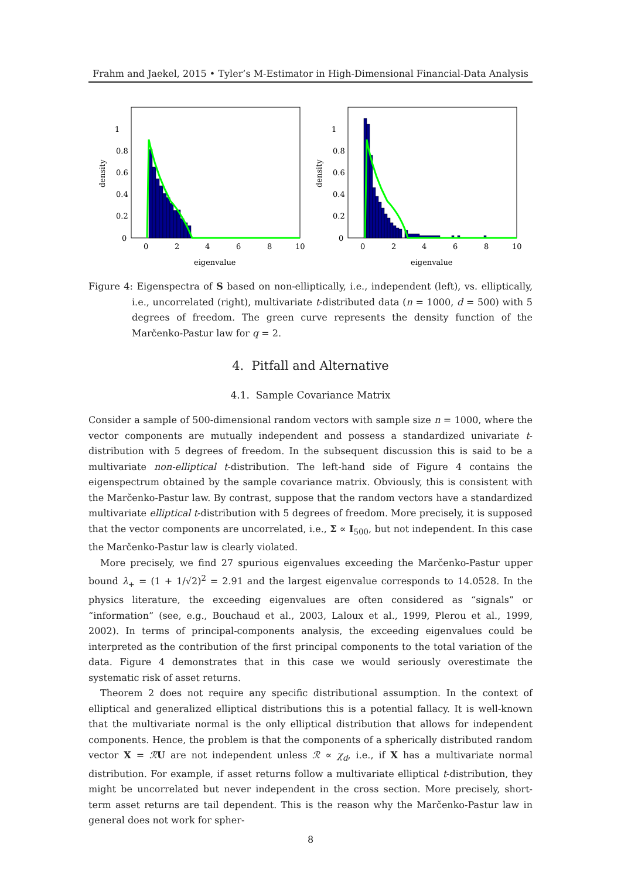Frahm and Jaekel, 2015 • Tyler’s M-Estimator in High-Dimensional Financial-Data Analysis
1
0.8
0.6
0.4
0.2
0
0
2
4
6
8
10
eigenvalue
density
1
0.8
0.6
0.4
0.2
0
0
2
4
6
8
10
eigenvalue
density
Figure 4: Eigenspectra of S based on non-elliptically, i.e., independent (left), vs. elliptically, i.e., uncorrelated (right), multivariate t-distributed data (n = 1000, d = 500) with 5 degrees of freedom. The green curve represents the density function of the Marčenko-Pastur law for q = 2.
4. Pitfall and Alternative
4.1. Sample Covariance Matrix
Consider a sample of 500-dimensional random vectors with sample size n = 1000, where the vector components are mutually independent and possess a standardized univariate t-distribution with 5 degrees of freedom. In the subsequent discussion this is said to be a multivariate non-elliptical t-distribution. The left-hand side of Figure 4 contains the eigenspectrum obtained by the sample covariance matrix. Obviously, this is consistent with the Marčenko-Pastur law. By contrast, suppose that the random vectors have a standardized multivariate elliptical t-distribution with 5 degrees of freedom. More precisely, it is supposed that the vector components are uncorrelated, i.e., Σ ∝ I<sub>500</sub>, but not independent. In this case the Marčenko-Pastur law is clearly violated.
More precisely, we find 27 spurious eigenvalues exceeding the Marčenko-Pastur upper bound λ<sub>+</sub> = (1 + 1/√2)<sup>2</sup> = 2.91 and the largest eigenvalue corresponds to 14.0528. In the physics literature, the exceeding eigenvalues are often considered as “signals” or “information” (see, e.g., Bouchaud et al., 2003, Laloux et al., 1999, Plerou et al., 1999, 2002). In terms of principal-components analysis, the exceeding eigenvalues could be interpreted as the contribution of the first principal components to the total variation of the data. Figure 4 demonstrates that in this case we would seriously overestimate the systematic risk of asset returns.
Theorem 2 does not require any specific distributional assumption. In the context of elliptical and generalized elliptical distributions this is a potential fallacy. It is well-known that the multivariate normal is the only elliptical distribution that allows for independent components. Hence, the problem is that the components of a spherically distributed random vector X = ℛU are not independent unless ℛ ∝ χ<sub>d</sub>, i.e., if X has a multivariate normal distribution. For example, if asset returns follow a multivariate elliptical t-distribution, they might be uncorrelated but never independent in the cross section. More precisely, short-term asset returns are tail dependent. This is the reason why the Marčenko-Pastur law in general does not work for spher-
8